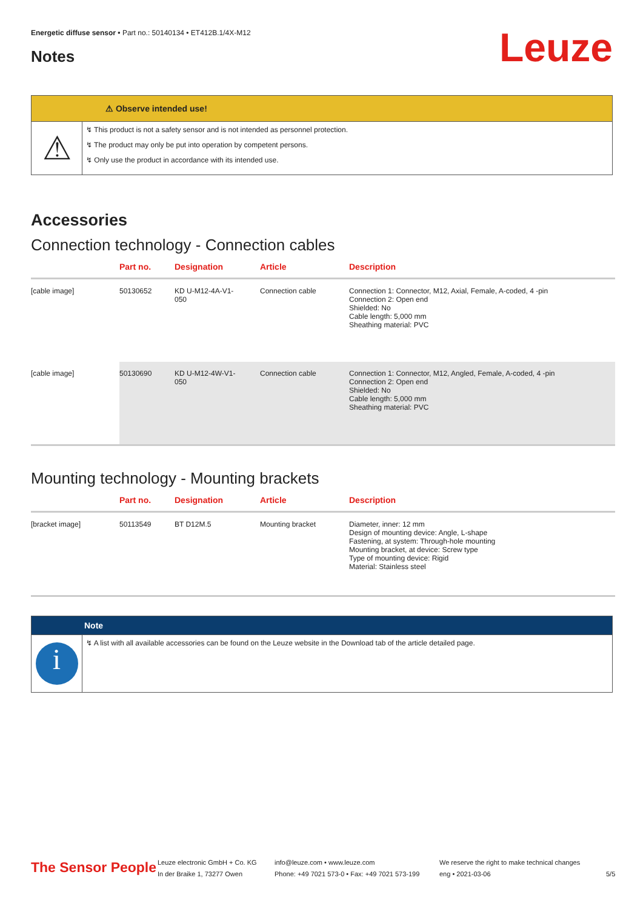Energetic diffuse sensor • Part no.: 50140134 • ET412B.1/4X-M12
Leuze Notes
⚠ Observe intended use!
⚠
↯ This product is not a safety sensor and is not intended as personnel protection.
↯ The product may only be put into operation by competent persons.
↯ Only use the product in accordance with its intended use.
Accessories
Connection technology - Connection cables
| | Part no. | Designation | Article | Description |
| --- | --- | --- | --- | --- |
| [cable image] | 50130652 | KD U-M12-4A-V1- 050 | Connection cable | Connection 1: Connector, M12, Axial, Female, A-coded, 4 -pin Connection 2: Open end Shielded: No Cable length: 5,000 mm Sheathing material: PVC |
| [cable image] | 50130690 | KD U-M12-4W-V1- 050 | Connection cable | Connection 1: Connector, M12, Angled, Female, A-coded, 4 -pin Connection 2: Open end Shielded: No Cable length: 5,000 mm Sheathing material: PVC |
Mounting technology - Mounting brackets
| | Part no. | Designation | Article | Description |
| --- | --- | --- | --- | --- |
| [bracket image] | 50113549 | BT D12M.5 | Mounting bracket | Diameter, inner: 12 mm Design of mounting device: Angle, L-shape Fastening, at system: Through-hole mounting Mounting bracket, at device: Screw type Type of mounting device: Rigid Material: Stainless steel |
Note
i
↯ A list with all available accessories can be found on the Leuze website in the Download tab of the article detailed page.
The Sensor People
Leuze electronic GmbH + Co. KG
In der Braike 1, 73277 Owen
info@leuze.com • www.leuze.com
Phone: +49 7021 573-0 • Fax: +49 7021 573-199
We reserve the right to make technical changes
eng • 2021-03-06
5/5